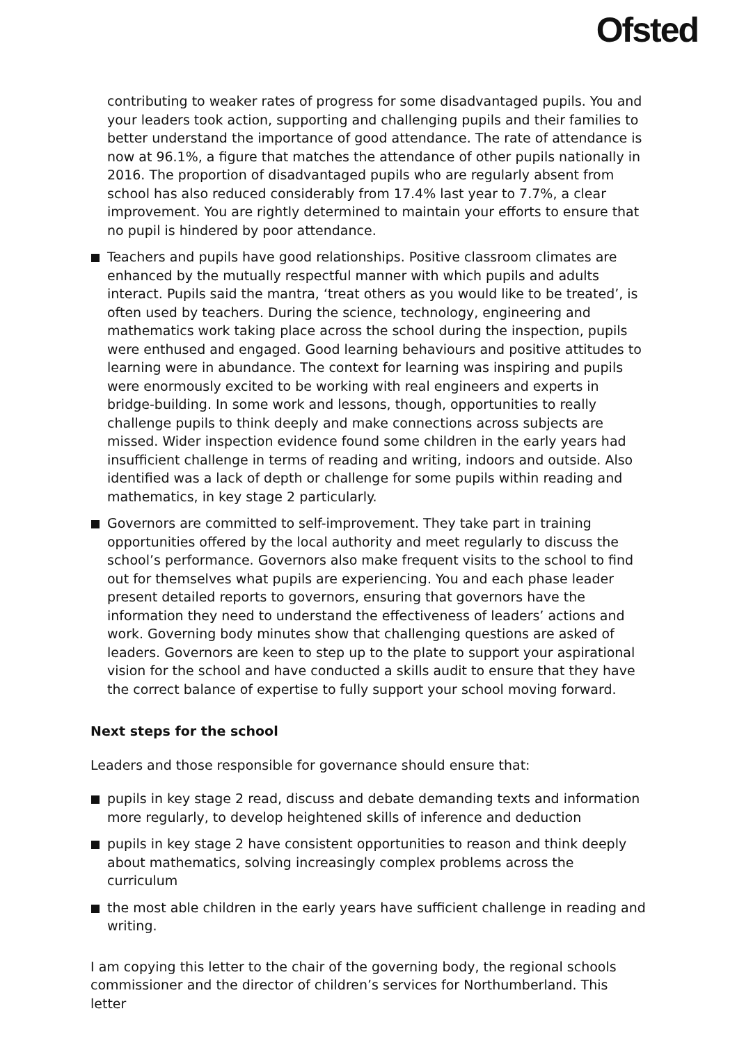Ofsted
contributing to weaker rates of progress for some disadvantaged pupils. You and your leaders took action, supporting and challenging pupils and their families to better understand the importance of good attendance. The rate of attendance is now at 96.1%, a figure that matches the attendance of other pupils nationally in 2016. The proportion of disadvantaged pupils who are regularly absent from school has also reduced considerably from 17.4% last year to 7.7%, a clear improvement. You are rightly determined to maintain your efforts to ensure that no pupil is hindered by poor attendance.
Teachers and pupils have good relationships. Positive classroom climates are enhanced by the mutually respectful manner with which pupils and adults interact. Pupils said the mantra, ‘treat others as you would like to be treated’, is often used by teachers. During the science, technology, engineering and mathematics work taking place across the school during the inspection, pupils were enthused and engaged. Good learning behaviours and positive attitudes to learning were in abundance. The context for learning was inspiring and pupils were enormously excited to be working with real engineers and experts in bridge-building. In some work and lessons, though, opportunities to really challenge pupils to think deeply and make connections across subjects are missed. Wider inspection evidence found some children in the early years had insufficient challenge in terms of reading and writing, indoors and outside. Also identified was a lack of depth or challenge for some pupils within reading and mathematics, in key stage 2 particularly.
Governors are committed to self-improvement. They take part in training opportunities offered by the local authority and meet regularly to discuss the school’s performance. Governors also make frequent visits to the school to find out for themselves what pupils are experiencing. You and each phase leader present detailed reports to governors, ensuring that governors have the information they need to understand the effectiveness of leaders’ actions and work. Governing body minutes show that challenging questions are asked of leaders. Governors are keen to step up to the plate to support your aspirational vision for the school and have conducted a skills audit to ensure that they have the correct balance of expertise to fully support your school moving forward.
Next steps for the school
Leaders and those responsible for governance should ensure that:
pupils in key stage 2 read, discuss and debate demanding texts and information more regularly, to develop heightened skills of inference and deduction
pupils in key stage 2 have consistent opportunities to reason and think deeply about mathematics, solving increasingly complex problems across the curriculum
the most able children in the early years have sufficient challenge in reading and writing.
I am copying this letter to the chair of the governing body, the regional schools commissioner and the director of children’s services for Northumberland. This letter